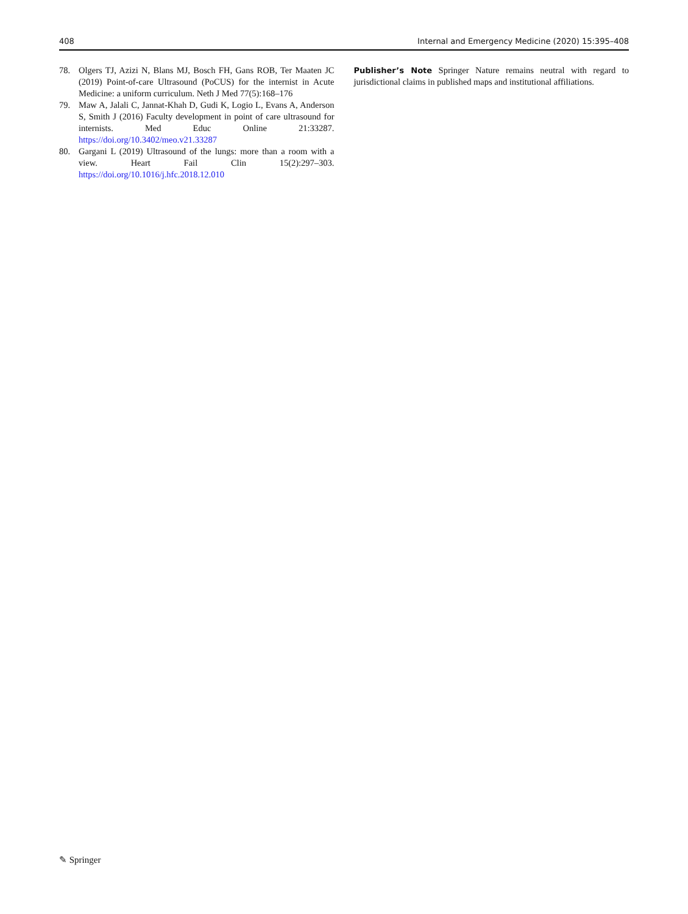408 Internal and Emergency Medicine (2020) 15:395–408
78. Olgers TJ, Azizi N, Blans MJ, Bosch FH, Gans ROB, Ter Maaten JC (2019) Point-of-care Ultrasound (PoCUS) for the internist in Acute Medicine: a uniform curriculum. Neth J Med 77(5):168–176
79. Maw A, Jalali C, Jannat-Khah D, Gudi K, Logio L, Evans A, Anderson S, Smith J (2016) Faculty development in point of care ultrasound for internists. Med Educ Online 21:33287. https://doi.org/10.3402/meo.v21.33287
80. Gargani L (2019) Ultrasound of the lungs: more than a room with a view. Heart Fail Clin 15(2):297–303. https://doi.org/10.1016/j.hfc.2018.12.010
Publisher’s Note Springer Nature remains neutral with regard to jurisdictional claims in published maps and institutional affiliations.
✎ Springer